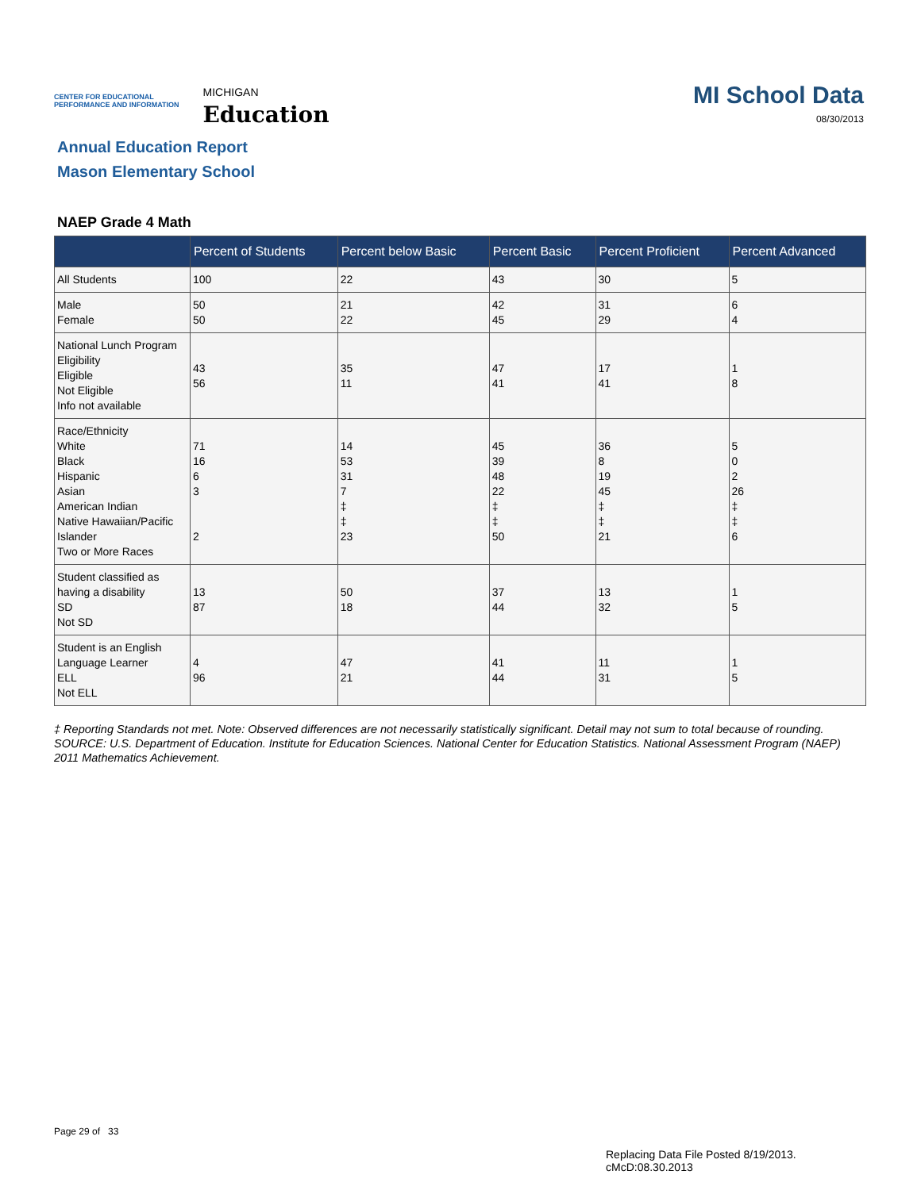CENTER FOR EDUCATIONAL
PERFORMANCE AND INFORMATION
MICHIGAN
Education
MI School Data
08/30/2013
Annual Education Report
Mason Elementary School
NAEP Grade 4 Math
| | Percent of Students | Percent below Basic | Percent Basic | Percent Proficient | Percent Advanced |
| --- | --- | --- | --- | --- | --- |
| All Students | 100 | 22 | 43 | 30 | 5 |
| Male Female | 50 50 | 21 22 | 42 45 | 31 29 | 6 4 |
| National Lunch Program Eligibility Eligible Not Eligible Info not available | 43 56 | 35 11 | 47 41 | 17 41 | 1 8 |
| Race/Ethnicity White Black Hispanic Asian American Indian Native Hawaiian/Pacific Islander Two or More Races | 71 16 6 3 2 | 14 53 31 7 ‡ ‡ 23 | 45 39 48 22 ‡ ‡ 50 | 36 8 19 45 ‡ ‡ 21 | 5 0 2 26 ‡ ‡ 6 |
| Student classified as having a disability SD Not SD | 13 87 | 50 18 | 37 44 | 13 32 | 1 5 |
| Student is an English Language Learner ELL Not ELL | 4 96 | 47 21 | 41 44 | 11 31 | 1 5 |
‡ Reporting Standards not met. Note: Observed differences are not necessarily statistically significant. Detail may not sum to total because of rounding. SOURCE: U.S. Department of Education. Institute for Education Sciences. National Center for Education Statistics. National Assessment Program (NAEP) 2011 Mathematics Achievement.
Page 29 of 33
Replacing Data File Posted 8/19/2013.
cMcD:08.30.2013